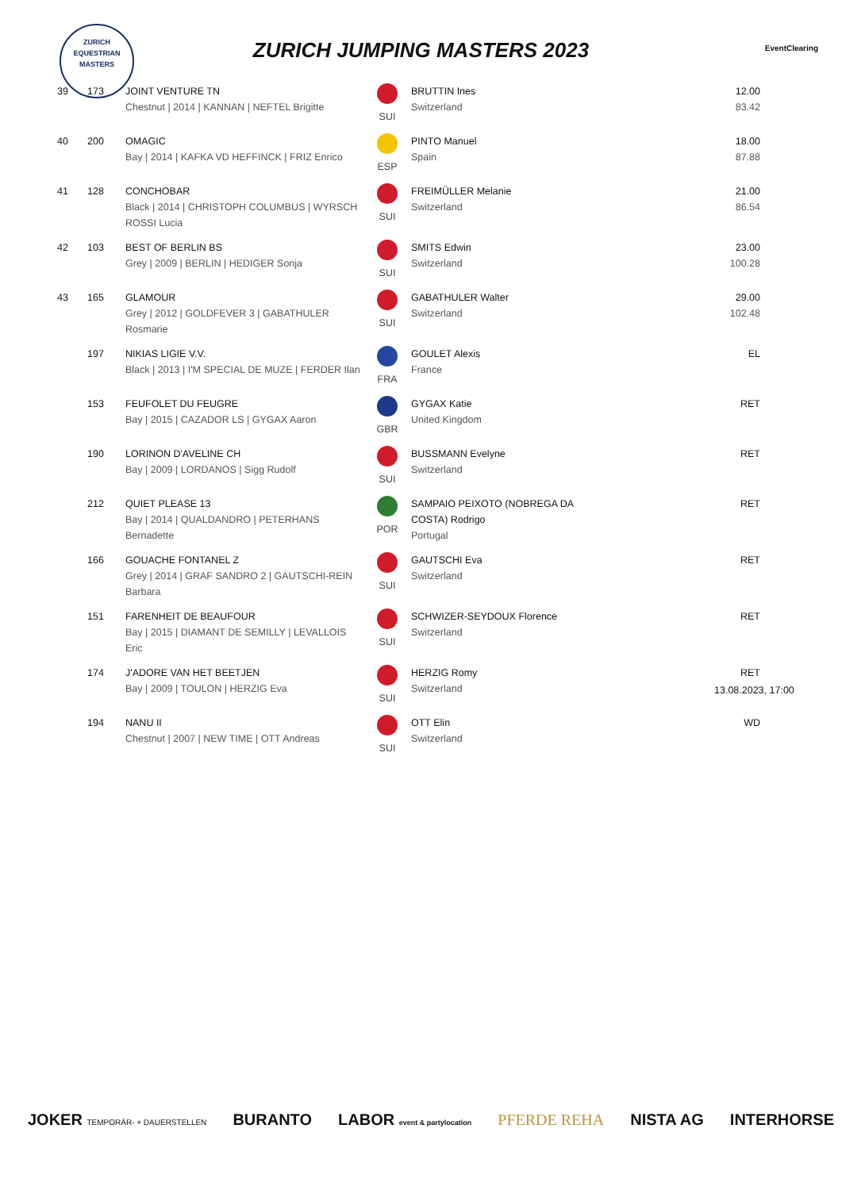ZURICH
EQUESTRIAN
MASTERS
ZURICH JUMPING MASTERS 2023 EventClearing
| 39 | 173 | JOINT VENTURE TN Chestnut / 2014 / KANNAN / NEFTEL Brigitte | SUI | BRUTTIN Ines Switzerland | 12.00 83.42 |
| 40 | 200 | OMAGIC Bay / 2014 / KAFKA VD HEFFINCK / FRIZ Enrico | ESP | PINTO Manuel Spain | 18.00 87.88 |
| 41 | 128 | CONCHOBAR Black / 2014 / CHRISTOPH COLUMBUS / WYRSCH ROSSI Lucia | SUI | FREIMÜLLER Melanie Switzerland | 21.00 86.54 |
| 42 | 103 | BEST OF BERLIN BS Grey / 2009 / BERLIN / HEDIGER Sonja | SUI | SMITS Edwin Switzerland | 23.00 100.28 |
| 43 | 165 | GLAMOUR Grey / 2012 / GOLDFEVER 3 / GABATHULER Rosmarie | SUI | GABATHULER Walter Switzerland | 29.00 102.48 |
| | 197 | NIKIAS LIGIE V.V. Black / 2013 / I'M SPECIAL DE MUZE / FERDER Ilan | FRA | GOULET Alexis France | EL |
| | 153 | FEUFOLET DU FEUGRE Bay / 2015 / CAZADOR LS / GYGAX Aaron | GBR | GYGAX Katie United Kingdom | RET |
| | 190 | LORINON D'AVELINE CH Bay / 2009 / LORDANOS / Sigg Rudolf | SUI | BUSSMANN Evelyne Switzerland | RET |
| | 212 | QUIET PLEASE 13 Bay / 2014 / QUALDANDRO / PETERHANS Bernadette | POR | SAMPAIO PEIXOTO (NOBREGA DA COSTA) Rodrigo Portugal | RET |
| | 166 | GOUACHE FONTANEL Z Grey / 2014 / GRAF SANDRO 2 / GAUTSCHI-REIN Barbara | SUI | GAUTSCHI Eva Switzerland | RET |
| | 151 | FARENHEIT DE BEAUFOUR Bay / 2015 / DIAMANT DE SEMILLY / LEVALLOIS Eric | SUI | SCHWIZER-SEYDOUX Florence Switzerland | RET |
| | 174 | J'ADORE VAN HET BEETJEN Bay / 2009 / TOULON / HERZIG Eva | SUI | HERZIG Romy Switzerland | RET |
| | 194 | NANU II Chestnut / 2007 / NEW TIME / OTT Andreas | SUI | OTT Elin Switzerland | WD |
13.08.2023, 17:00
JOKER TEMPORÄR- + DAUERSTELLEN BURANTO LABOR event & partylocation PFERDE REHA NISTA AG INTERHORSE